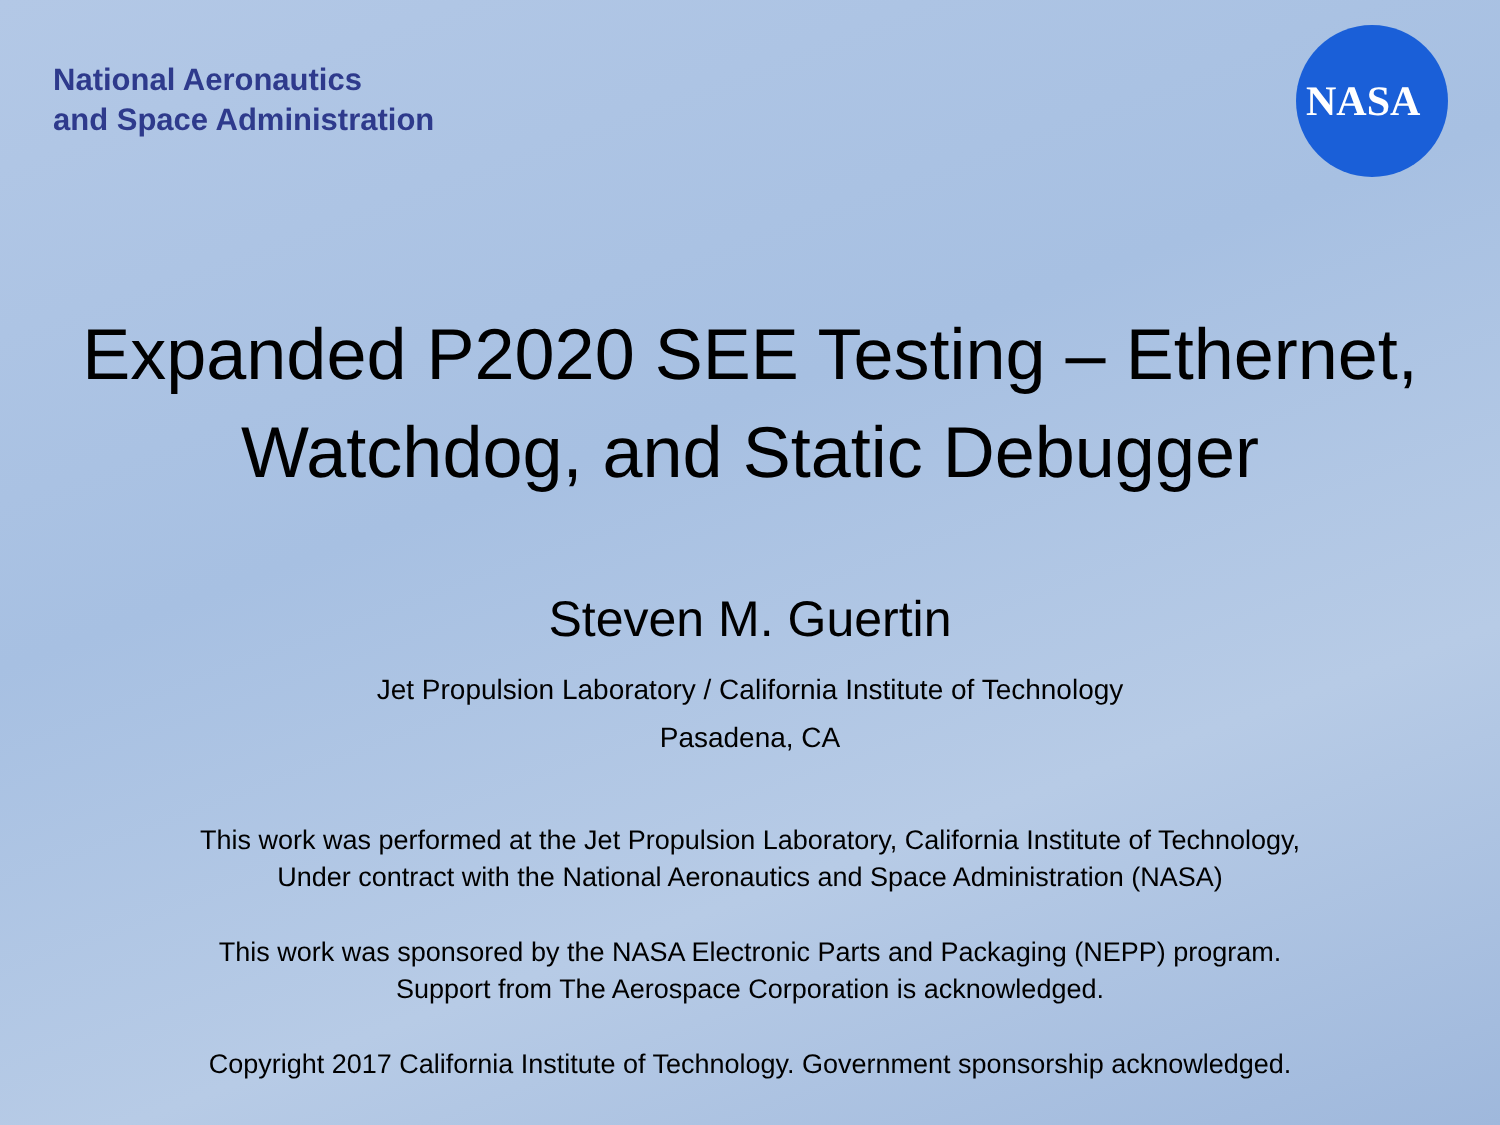National Aeronautics
and Space Administration
NASA
Expanded P2020 SEE Testing – Ethernet,
Watchdog, and Static Debugger
Steven M. Guertin
Jet Propulsion Laboratory / California Institute of Technology
Pasadena, CA
This work was performed at the Jet Propulsion Laboratory, California Institute of Technology,
Under contract with the National Aeronautics and Space Administration (NASA)
This work was sponsored by the NASA Electronic Parts and Packaging (NEPP) program.
Support from The Aerospace Corporation is acknowledged.
Copyright 2017 California Institute of Technology. Government sponsorship acknowledged.